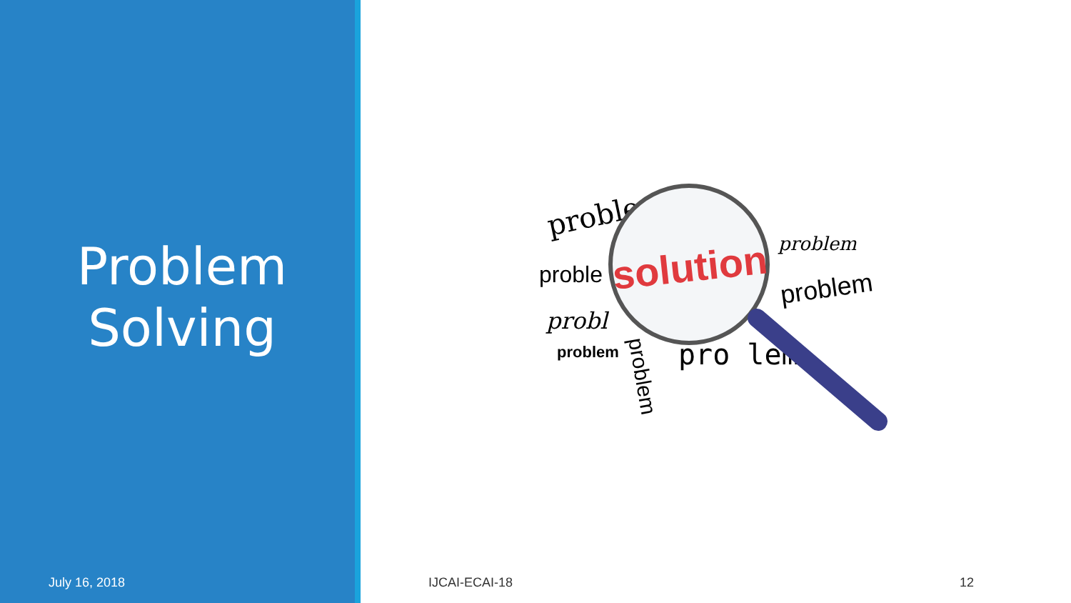Problem
Solving
problem
proble
probl
problem
problem
problem
pro lem
problem
solution
July 16, 2018 IJCAI-ECAI-18 12